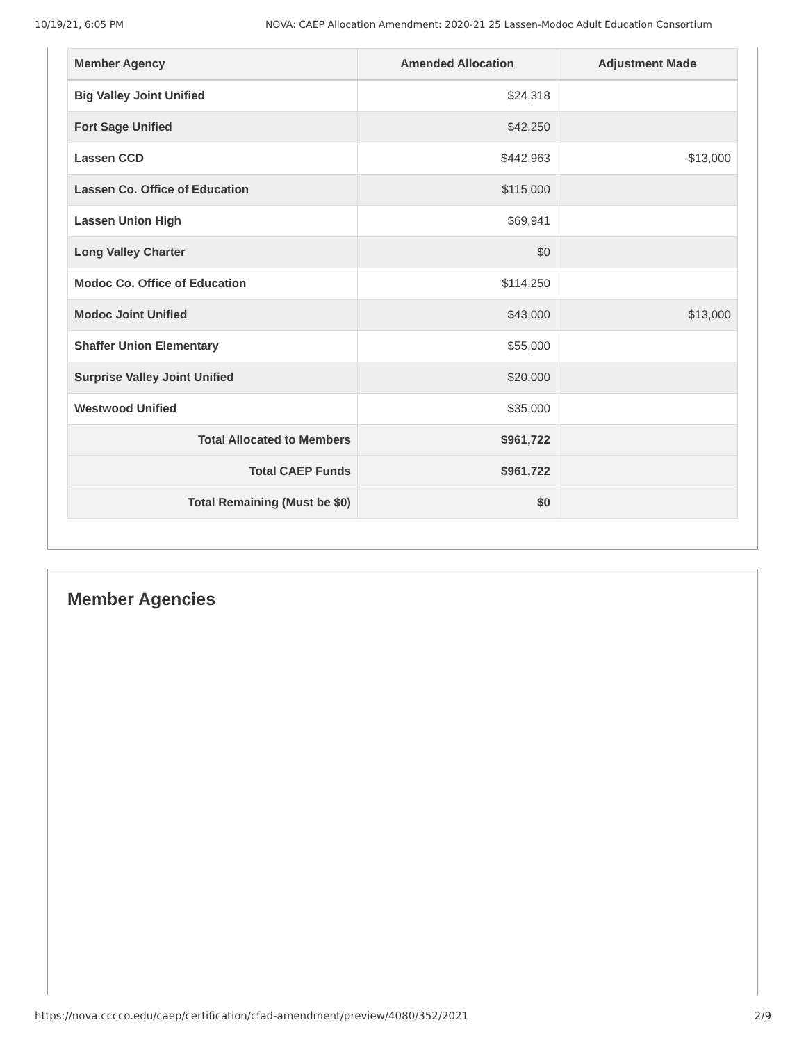10/19/21, 6:05 PM NOVA: CAEP Allocation Amendment: 2020-21 25 Lassen-Modoc Adult Education Consortium
| Member Agency | Amended Allocation | Adjustment Made |
| --- | --- | --- |
| Big Valley Joint Unified | $24,318 | |
| Fort Sage Unified | $42,250 | |
| Lassen CCD | $442,963 | -$13,000 |
| Lassen Co. Office of Education | $115,000 | |
| Lassen Union High | $69,941 | |
| Long Valley Charter | $0 | |
| Modoc Co. Office of Education | $114,250 | |
| Modoc Joint Unified | $43,000 | $13,000 |
| Shaffer Union Elementary | $55,000 | |
| Surprise Valley Joint Unified | $20,000 | |
| Westwood Unified | $35,000 | |
| Total Allocated to Members | $961,722 | |
| Total CAEP Funds | $961,722 | |
| Total Remaining (Must be $0) | $0 | |
Member Agencies
https://nova.cccco.edu/caep/certification/cfad-amendment/preview/4080/352/2021 2/9